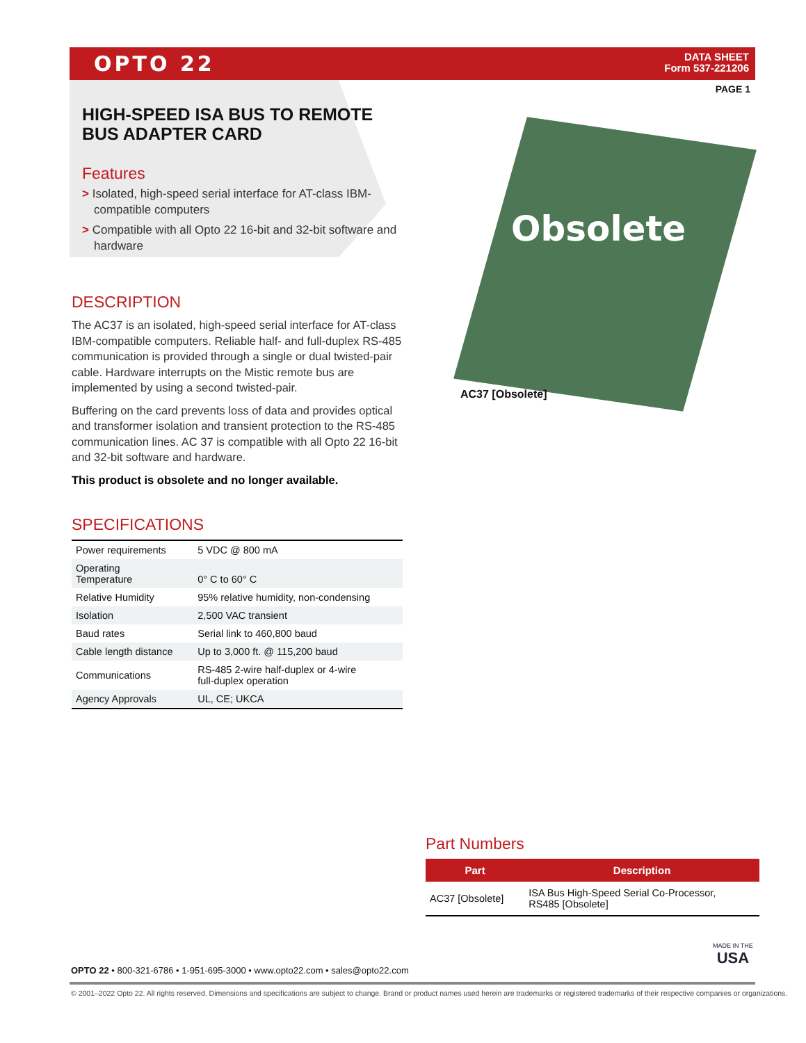OPTO 22
DATA SHEET
Form 537-221206
PAGE 1
HIGH-SPEED ISA BUS TO REMOTE BUS ADAPTER CARD
Features
> Isolated, high-speed serial interface for AT-class IBM-compatible computers
> Compatible with all Opto 22 16-bit and 32-bit software and hardware
DESCRIPTION
The AC37 is an isolated, high-speed serial interface for AT-class IBM-compatible computers. Reliable half- and full-duplex RS-485 communication is provided through a single or dual twisted-pair cable. Hardware interrupts on the Mistic remote bus are implemented by using a second twisted-pair.
Buffering on the card prevents loss of data and provides optical and transformer isolation and transient protection to the RS-485 communication lines. AC 37 is compatible with all Opto 22 16-bit and 32-bit software and hardware.
This product is obsolete and no longer available.
SPECIFICATIONS
| Power requirements | 5 VDC @ 800 mA |
| Operating Temperature | 0° C to 60° C |
| Relative Humidity | 95% relative humidity, non-condensing |
| Isolation | 2,500 VAC transient |
| Baud rates | Serial link to 460,800 baud |
| Cable length distance | Up to 3,000 ft. @ 115,200 baud |
| Communications | RS-485 2-wire half-duplex or 4-wire full-duplex operation |
| Agency Approvals | UL, CE; UKCA |
Obsolete
AC37 [Obsolete]
Part Numbers
| Part | Description |
| --- | --- |
| AC37 [Obsolete] | ISA Bus High-Speed Serial Co-Processor, RS485 [Obsolete] |
OPTO 22 • 800-321-6786 • 1-951-695-3000 • www.opto22.com • sales@opto22.com
MADE IN THE
USA
© 2001–2022 Opto 22. All rights reserved. Dimensions and specifications are subject to change. Brand or product names used herein are trademarks or registered trademarks of their respective companies or organizations.